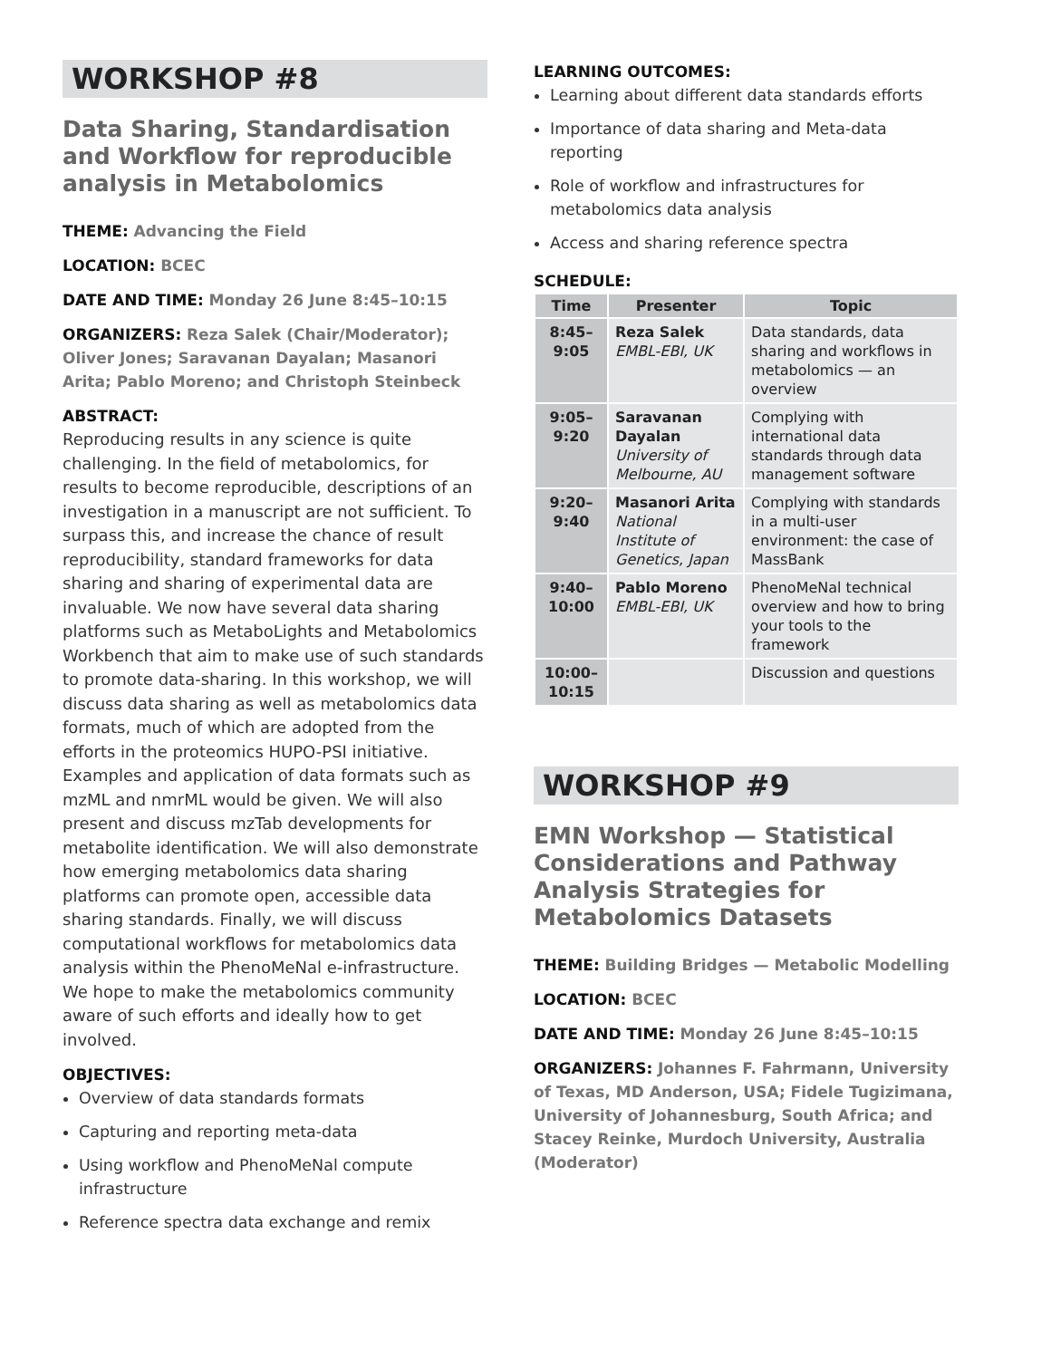WORKSHOP #8
Data Sharing, Standardisation and Workflow for reproducible analysis in Metabolomics
THEME: Advancing the Field
LOCATION: BCEC
DATE AND TIME: Monday 26 June 8:45–10:15
ORGANIZERS: Reza Salek (Chair/Moderator); Oliver Jones; Saravanan Dayalan; Masanori Arita; Pablo Moreno; and Christoph Steinbeck
ABSTRACT:
Reproducing results in any science is quite challenging. In the field of metabolomics, for results to become reproducible, descriptions of an investigation in a manuscript are not sufficient. To surpass this, and increase the chance of result reproducibility, standard frameworks for data sharing and sharing of experimental data are invaluable. We now have several data sharing platforms such as MetaboLights and Metabolomics Workbench that aim to make use of such standards to promote data-sharing. In this workshop, we will discuss data sharing as well as metabolomics data formats, much of which are adopted from the efforts in the proteomics HUPO-PSI initiative. Examples and application of data formats such as mzML and nmrML would be given. We will also present and discuss mzTab developments for metabolite identification. We will also demonstrate how emerging metabolomics data sharing platforms can promote open, accessible data sharing standards. Finally, we will discuss computational workflows for metabolomics data analysis within the PhenoMeNal e-infrastructure. We hope to make the metabolomics community aware of such efforts and ideally how to get involved.
OBJECTIVES:
Overview of data standards formats
Capturing and reporting meta-data
Using workflow and PhenoMeNal compute infrastructure
Reference spectra data exchange and remix
LEARNING OUTCOMES:
Learning about different data standards efforts
Importance of data sharing and Meta-data reporting
Role of workflow and infrastructures for metabolomics data analysis
Access and sharing reference spectra
SCHEDULE:
| Time | Presenter | Topic |
| --- | --- | --- |
| 8:45– 9:05 | Reza Salek EMBL-EBI, UK | Data standards, data sharing and workflows in metabolomics — an overview |
| 9:05– 9:20 | Saravanan Dayalan University of Melbourne, AU | Complying with international data standards through data management software |
| 9:20– 9:40 | Masanori Arita National Institute of Genetics, Japan | Complying with standards in a multi-user environment: the case of MassBank |
| 9:40– 10:00 | Pablo Moreno EMBL-EBI, UK | PhenoMeNal technical overview and how to bring your tools to the framework |
| 10:00– 10:15 | | Discussion and questions |
WORKSHOP #9
EMN Workshop — Statistical Considerations and Pathway Analysis Strategies for Metabolomics Datasets
THEME: Building Bridges — Metabolic Modelling
LOCATION: BCEC
DATE AND TIME: Monday 26 June 8:45–10:15
ORGANIZERS: Johannes F. Fahrmann, University of Texas, MD Anderson, USA; Fidele Tugizimana, University of Johannesburg, South Africa; and Stacey Reinke, Murdoch University, Australia (Moderator)